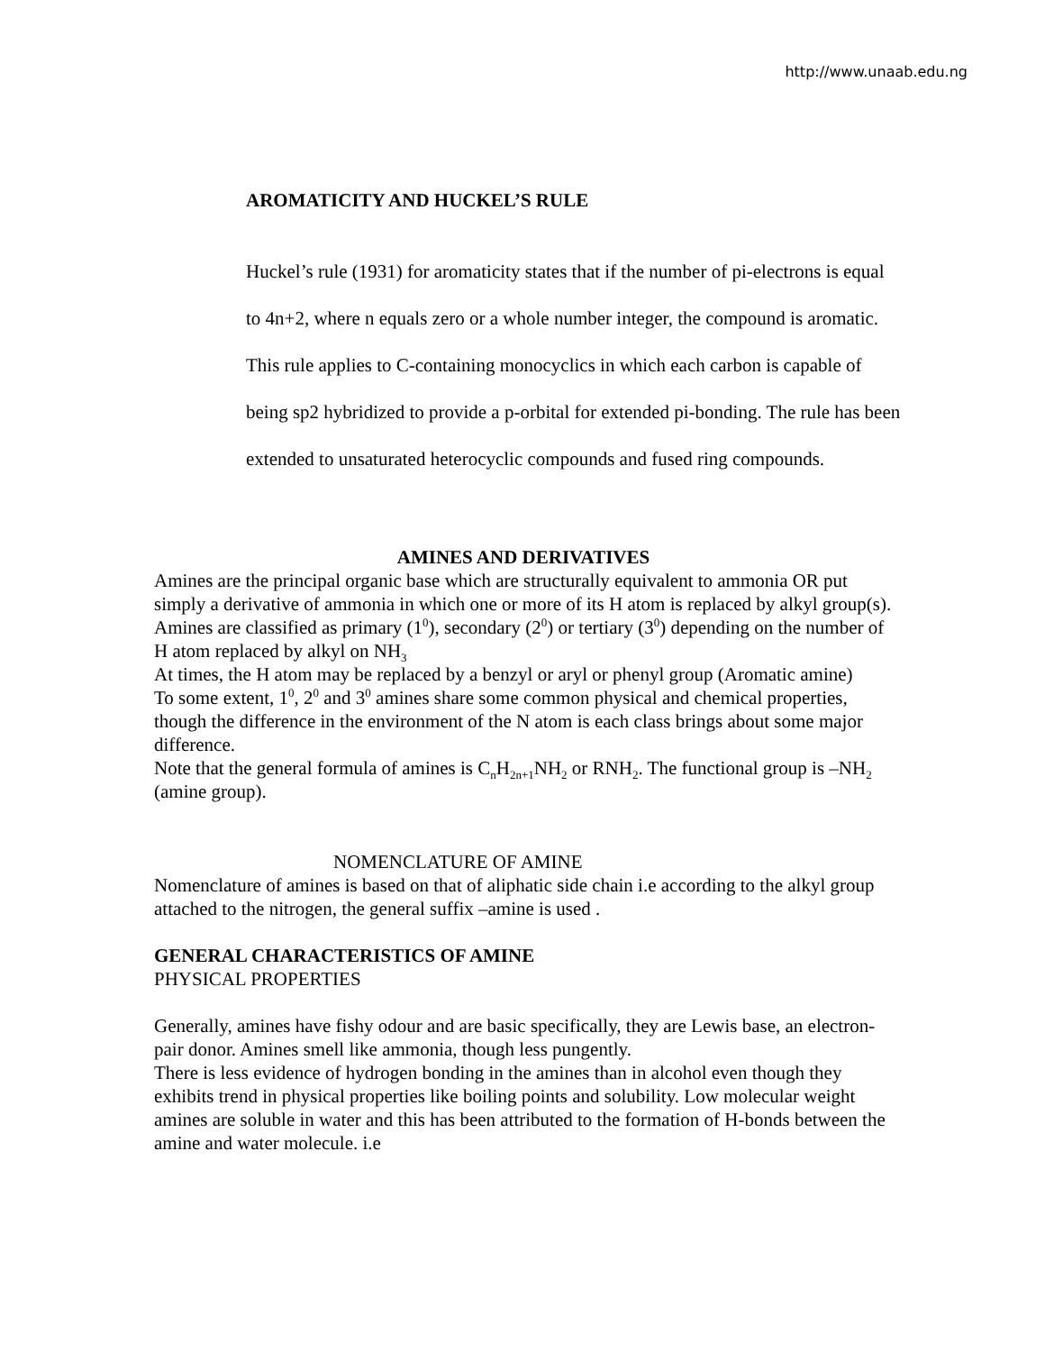http://www.unaab.edu.ng
AROMATICITY AND HUCKEL’S RULE
Huckel’s rule (1931) for aromaticity states that if the number of pi-electrons is equal to 4n+2, where n equals zero or a whole number integer, the compound is aromatic. This rule applies to C-containing monocyclics in which each carbon is capable of being sp2 hybridized to provide a p-orbital for extended pi-bonding. The rule has been extended to unsaturated heterocyclic compounds and fused ring compounds.
AMINES AND DERIVATIVES
Amines are the principal organic base which are structurally equivalent to ammonia OR put simply a derivative of ammonia in which one or more of its H atom is replaced by alkyl group(s). Amines are classified as primary (1<sup>0</sup>), secondary (2<sup>0</sup>) or tertiary (3<sup>0</sup>) depending on the number of H atom replaced by alkyl on NH<sub>3</sub>
At times, the H atom may be replaced by a benzyl or aryl or phenyl group (Aromatic amine)
To some extent, 1<sup>0</sup>, 2<sup>0</sup> and 3<sup>0</sup> amines share some common physical and chemical properties, though the difference in the environment of the N atom is each class brings about some major difference.
Note that the general formula of amines is C<sub>n</sub>H<sub>2n+1</sub>NH<sub>2</sub> or RNH<sub>2</sub>. The functional group is –NH<sub>2</sub> (amine group).
NOMENCLATURE OF AMINE
Nomenclature of amines is based on that of aliphatic side chain i.e according to the alkyl group attached to the nitrogen, the general suffix –amine is used .
GENERAL CHARACTERISTICS OF AMINE
PHYSICAL PROPERTIES
Generally, amines have fishy odour and are basic specifically, they are Lewis base, an electron- pair donor. Amines smell like ammonia, though less pungently.
There is less evidence of hydrogen bonding in the amines than in alcohol even though they exhibits trend in physical properties like boiling points and solubility. Low molecular weight amines are soluble in water and this has been attributed to the formation of H-bonds between the amine and water molecule. i.e